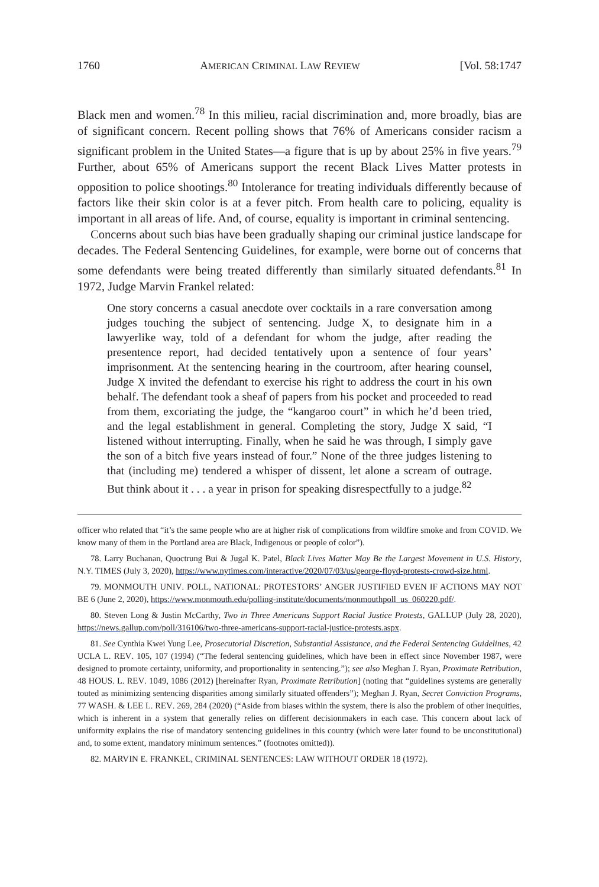1760 AMERICAN CRIMINAL LAW REVIEW [Vol. 58:1747
Black men and women.<sup>78</sup> In this milieu, racial discrimination and, more broadly, bias are of significant concern. Recent polling shows that 76% of Americans consider racism a significant problem in the United States—a figure that is up by about 25% in five years.<sup>79</sup> Further, about 65% of Americans support the recent Black Lives Matter protests in opposition to police shootings.<sup>80</sup> Intolerance for treating individuals differently because of factors like their skin color is at a fever pitch. From health care to policing, equality is important in all areas of life. And, of course, equality is important in criminal sentencing.
Concerns about such bias have been gradually shaping our criminal justice landscape for decades. The Federal Sentencing Guidelines, for example, were borne out of concerns that some defendants were being treated differently than similarly situated defendants.<sup>81</sup> In 1972, Judge Marvin Frankel related:
One story concerns a casual anecdote over cocktails in a rare conversation among judges touching the subject of sentencing. Judge X, to designate him in a lawyerlike way, told of a defendant for whom the judge, after reading the presentence report, had decided tentatively upon a sentence of four years’ imprisonment. At the sentencing hearing in the courtroom, after hearing counsel, Judge X invited the defendant to exercise his right to address the court in his own behalf. The defendant took a sheaf of papers from his pocket and proceeded to read from them, excoriating the judge, the “kangaroo court” in which he’d been tried, and the legal establishment in general. Completing the story, Judge X said, “I listened without interrupting. Finally, when he said he was through, I simply gave the son of a bitch five years instead of four.” None of the three judges listening to that (including me) tendered a whisper of dissent, let alone a scream of outrage. But think about it . . . a year in prison for speaking disrespectfully to a judge.<sup>82</sup>
officer who related that “it’s the same people who are at higher risk of complications from wildfire smoke and from COVID. We know many of them in the Portland area are Black, Indigenous or people of color”).
78. Larry Buchanan, Quoctrung Bui & Jugal K. Patel, Black Lives Matter May Be the Largest Movement in U.S. History, N.Y. TIMES (July 3, 2020), https://www.nytimes.com/interactive/2020/07/03/us/george-floyd-protests-crowd-size.html.
79. MONMOUTH UNIV. POLL, NATIONAL: PROTESTORS’ ANGER JUSTIFIED EVEN IF ACTIONS MAY NOT BE 6 (June 2, 2020), https://www.monmouth.edu/polling-institute/documents/monmouthpoll_us_060220.pdf/.
80. Steven Long & Justin McCarthy, Two in Three Americans Support Racial Justice Protests, GALLUP (July 28, 2020), https://news.gallup.com/poll/316106/two-three-americans-support-racial-justice-protests.aspx.
81. See Cynthia Kwei Yung Lee, Prosecutorial Discretion, Substantial Assistance, and the Federal Sentencing Guidelines, 42 UCLA L. REV. 105, 107 (1994) (“The federal sentencing guidelines, which have been in effect since November 1987, were designed to promote certainty, uniformity, and proportionality in sentencing.”); see also Meghan J. Ryan, Proximate Retribution, 48 HOUS. L. REV. 1049, 1086 (2012) [hereinafter Ryan, Proximate Retribution] (noting that “guidelines systems are generally touted as minimizing sentencing disparities among similarly situated offenders”); Meghan J. Ryan, Secret Conviction Programs, 77 WASH. & LEE L. REV. 269, 284 (2020) (“Aside from biases within the system, there is also the problem of other inequities, which is inherent in a system that generally relies on different decisionmakers in each case. This concern about lack of uniformity explains the rise of mandatory sentencing guidelines in this country (which were later found to be unconstitutional) and, to some extent, mandatory minimum sentences.” (footnotes omitted)).
82. MARVIN E. FRANKEL, CRIMINAL SENTENCES: LAW WITHOUT ORDER 18 (1972).